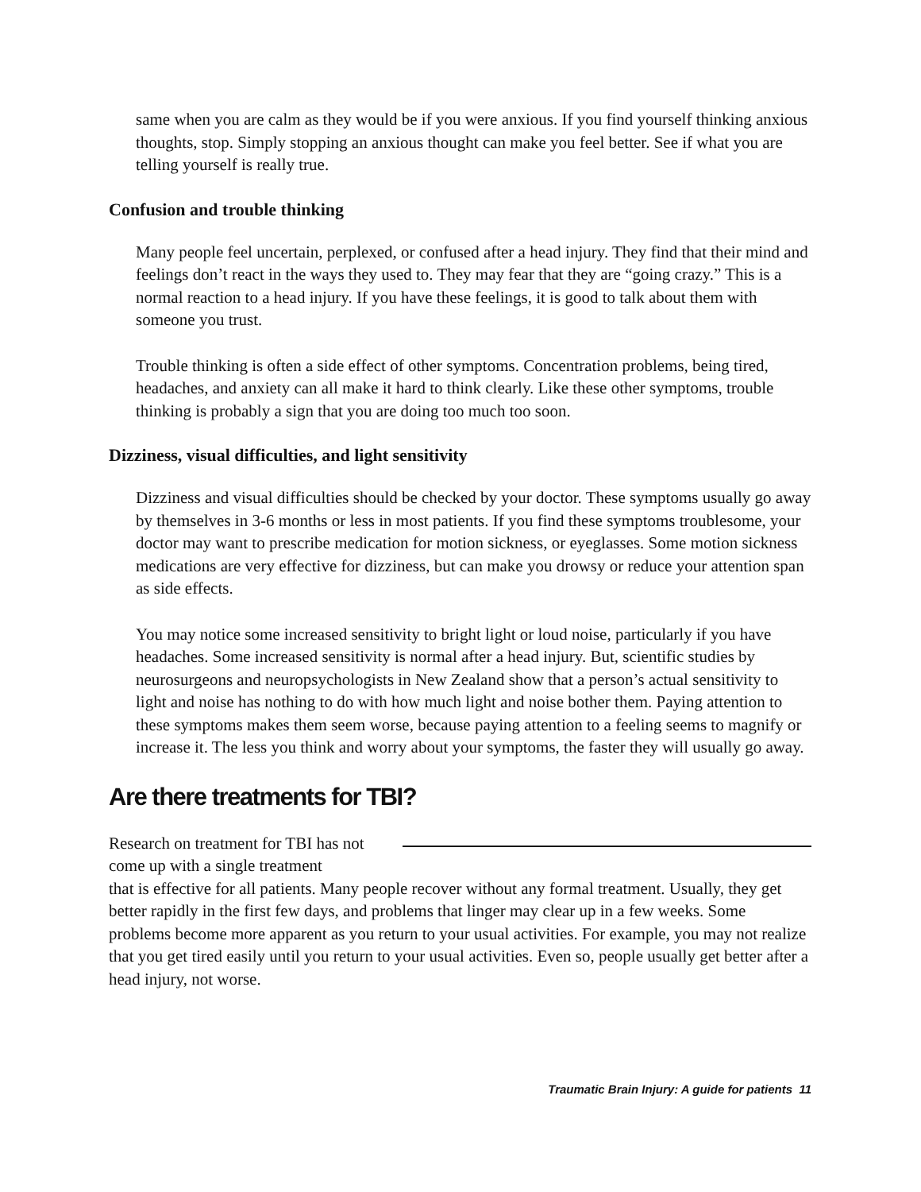same when you are calm as they would be if you were anxious. If you find yourself thinking anxious thoughts, stop. Simply stopping an anxious thought can make you feel better. See if what you are telling yourself is really true.
Confusion and trouble thinking
Many people feel uncertain, perplexed, or confused after a head injury. They find that their mind and feelings don’t react in the ways they used to. They may fear that they are “going crazy.” This is a normal reaction to a head injury. If you have these feelings, it is good to talk about them with someone you trust.
Trouble thinking is often a side effect of other symptoms. Concentration problems, being tired, headaches, and anxiety can all make it hard to think clearly. Like these other symptoms, trouble thinking is probably a sign that you are doing too much too soon.
Dizziness, visual difficulties, and light sensitivity
Dizziness and visual difficulties should be checked by your doctor. These symptoms usually go away by themselves in 3-6 months or less in most patients. If you find these symptoms troublesome, your doctor may want to prescribe medication for motion sickness, or eyeglasses. Some motion sickness medications are very effective for dizziness, but can make you drowsy or reduce your attention span as side effects.
You may notice some increased sensitivity to bright light or loud noise, particularly if you have headaches. Some increased sensitivity is normal after a head injury. But, scientific studies by neurosurgeons and neuropsychologists in New Zealand show that a person’s actual sensitivity to light and noise has nothing to do with how much light and noise bother them. Paying attention to these symptoms makes them seem worse, because paying attention to a feeling seems to magnify or increase it. The less you think and worry about your symptoms, the faster they will usually go away.
Are there treatments for TBI?
Research on treatment for TBI has not come up with a single treatment
that is effective for all patients. Many people recover without any formal treatment. Usually, they get better rapidly in the first few days, and problems that linger may clear up in a few weeks. Some problems become more apparent as you return to your usual activities. For example, you may not realize that you get tired easily until you return to your usual activities. Even so, people usually get better after a head injury, not worse.
Traumatic Brain Injury: A guide for patients 11